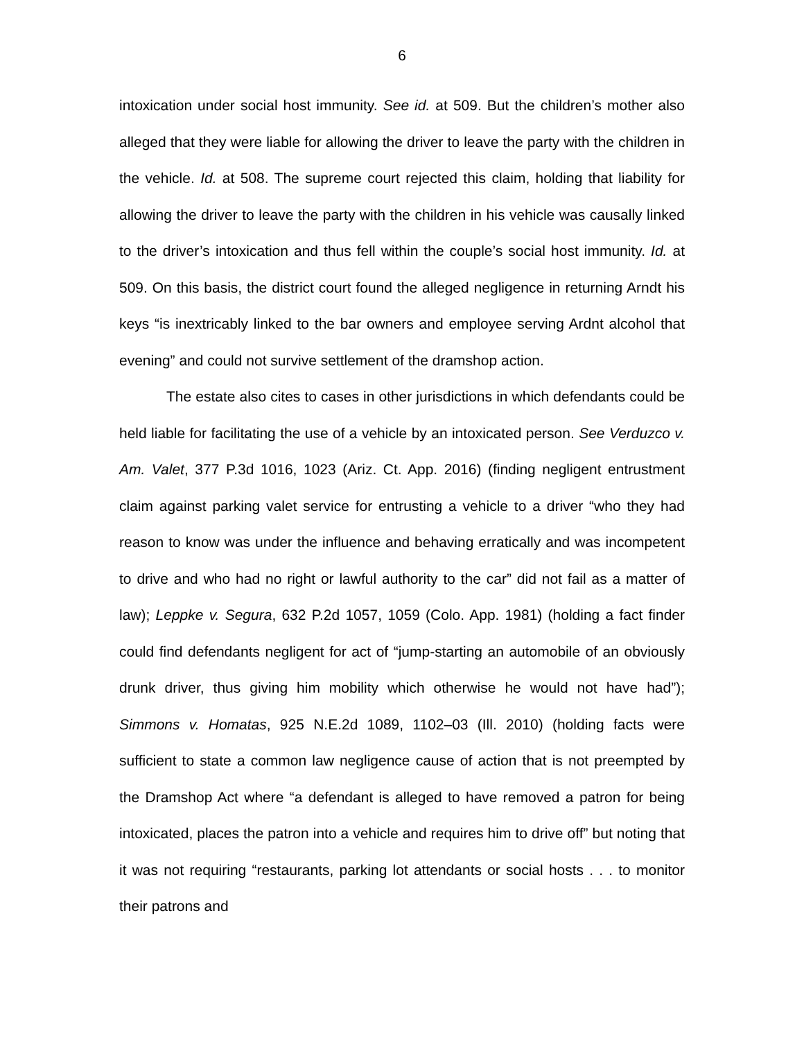6
intoxication under social host immunity. See id. at 509. But the children’s mother also alleged that they were liable for allowing the driver to leave the party with the children in the vehicle. Id. at 508. The supreme court rejected this claim, holding that liability for allowing the driver to leave the party with the children in his vehicle was causally linked to the driver’s intoxication and thus fell within the couple’s social host immunity. Id. at 509. On this basis, the district court found the alleged negligence in returning Arndt his keys “is inextricably linked to the bar owners and employee serving Ardnt alcohol that evening” and could not survive settlement of the dramshop action.
The estate also cites to cases in other jurisdictions in which defendants could be held liable for facilitating the use of a vehicle by an intoxicated person. See Verduzco v. Am. Valet, 377 P.3d 1016, 1023 (Ariz. Ct. App. 2016) (finding negligent entrustment claim against parking valet service for entrusting a vehicle to a driver “who they had reason to know was under the influence and behaving erratically and was incompetent to drive and who had no right or lawful authority to the car” did not fail as a matter of law); Leppke v. Segura, 632 P.2d 1057, 1059 (Colo. App. 1981) (holding a fact finder could find defendants negligent for act of “jump-starting an automobile of an obviously drunk driver, thus giving him mobility which otherwise he would not have had”); Simmons v. Homatas, 925 N.E.2d 1089, 1102–03 (Ill. 2010) (holding facts were sufficient to state a common law negligence cause of action that is not preempted by the Dramshop Act where “a defendant is alleged to have removed a patron for being intoxicated, places the patron into a vehicle and requires him to drive off” but noting that it was not requiring “restaurants, parking lot attendants or social hosts . . . to monitor their patrons and